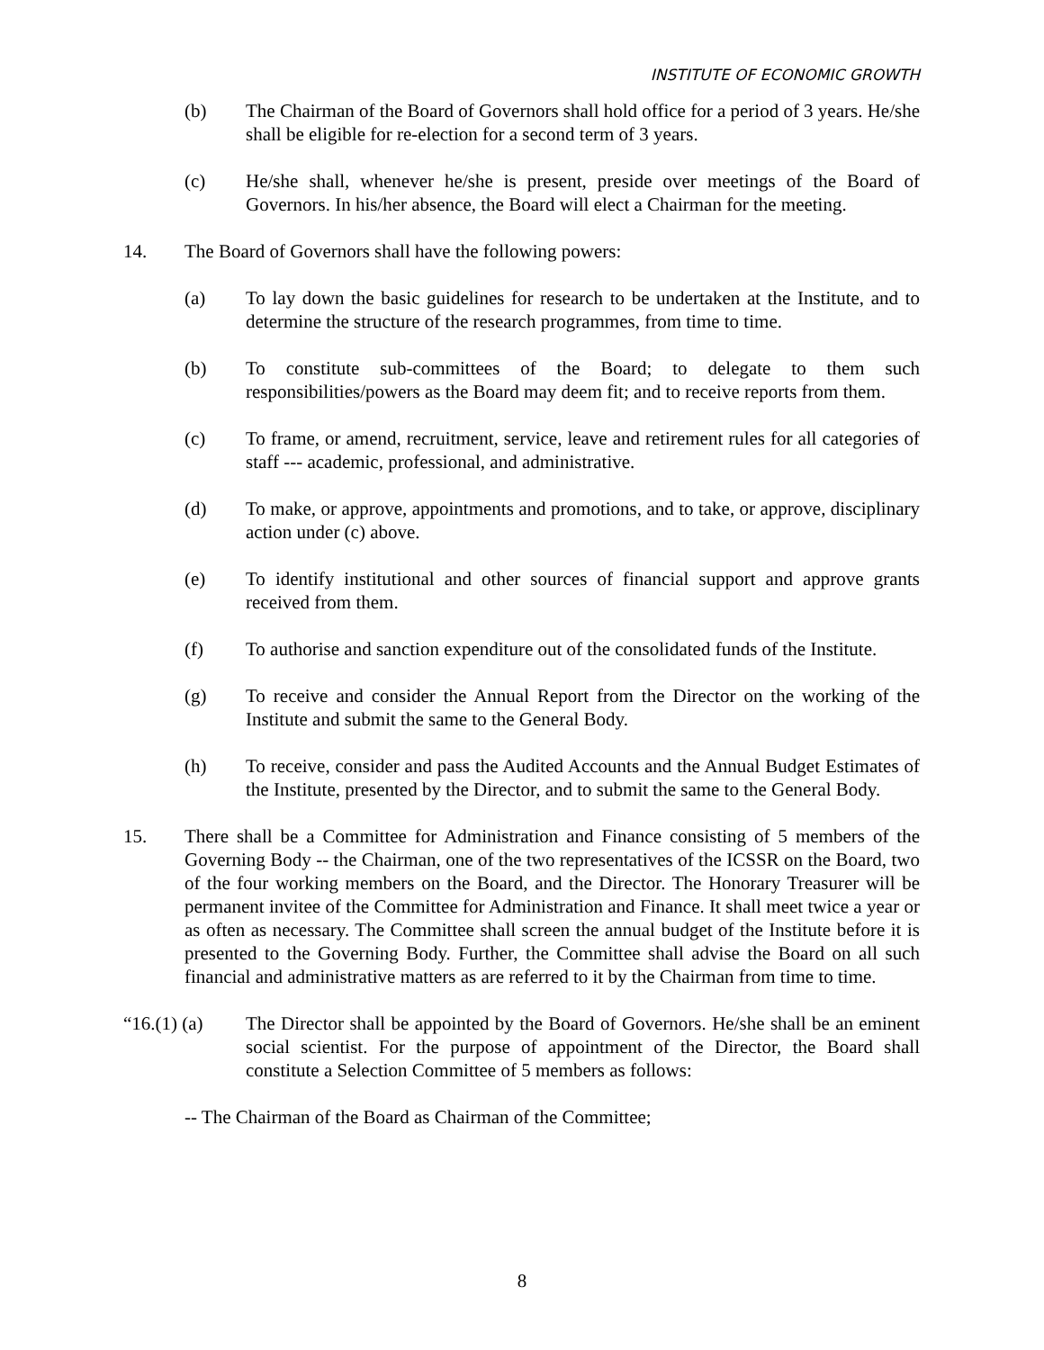INSTITUTE OF ECONOMIC GROWTH
(b) The Chairman of the Board of Governors shall hold office for a period of 3 years. He/she shall be eligible for re-election for a second term of 3 years.
(c) He/she shall, whenever he/she is present, preside over meetings of the Board of Governors. In his/her absence, the Board will elect a Chairman for the meeting.
14. The Board of Governors shall have the following powers:
(a) To lay down the basic guidelines for research to be undertaken at the Institute, and to determine the structure of the research programmes, from time to time.
(b) To constitute sub-committees of the Board; to delegate to them such responsibilities/powers as the Board may deem fit; and to receive reports from them.
(c) To frame, or amend, recruitment, service, leave and retirement rules for all categories of staff --- academic, professional, and administrative.
(d) To make, or approve, appointments and promotions, and to take, or approve, disciplinary action under (c) above.
(e) To identify institutional and other sources of financial support and approve grants received from them.
(f) To authorise and sanction expenditure out of the consolidated funds of the Institute.
(g) To receive and consider the Annual Report from the Director on the working of the Institute and submit the same to the General Body.
(h) To receive, consider and pass the Audited Accounts and the Annual Budget Estimates of the Institute, presented by the Director, and to submit the same to the General Body.
15. There shall be a Committee for Administration and Finance consisting of 5 members of the Governing Body -- the Chairman, one of the two representatives of the ICSSR on the Board, two of the four working members on the Board, and the Director. The Honorary Treasurer will be permanent invitee of the Committee for Administration and Finance. It shall meet twice a year or as often as necessary. The Committee shall screen the annual budget of the Institute before it is presented to the Governing Body. Further, the Committee shall advise the Board on all such financial and administrative matters as are referred to it by the Chairman from time to time.
“16.(1) (a)
The Director shall be appointed by the Board of Governors. He/she shall be an eminent social scientist. For the purpose of appointment of the Director, the Board shall constitute a Selection Committee of 5 members as follows:
-- The Chairman of the Board as Chairman of the Committee;
8